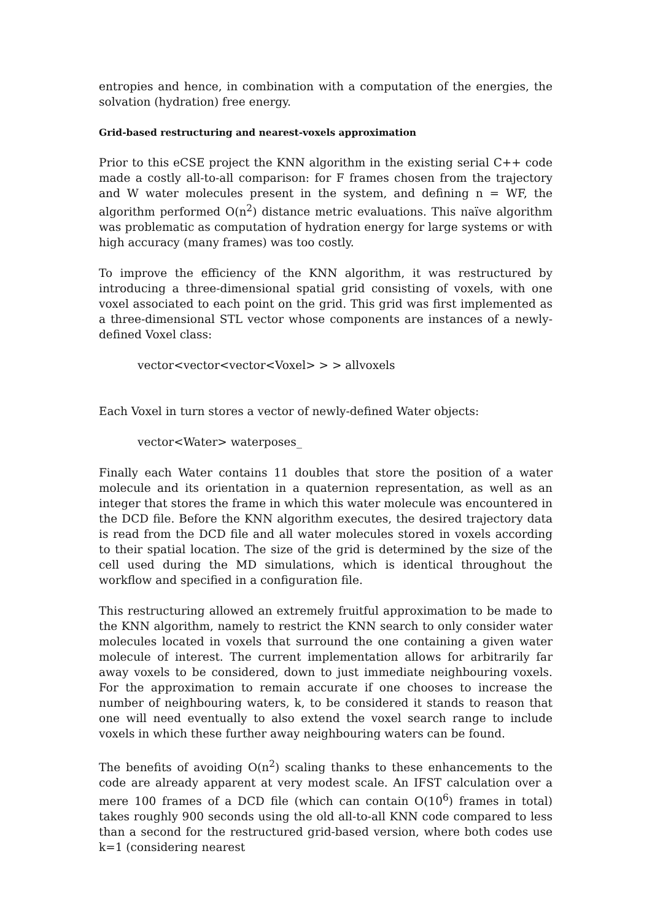entropies and hence, in combination with a computation of the energies, the solvation (hydration) free energy.
Grid-based restructuring and nearest-voxels approximation
Prior to this eCSE project the KNN algorithm in the existing serial C++ code made a costly all-to-all comparison: for F frames chosen from the trajectory and W water molecules present in the system, and defining n = WF, the algorithm performed O(n<sup>2</sup>) distance metric evaluations. This naïve algorithm was problematic as computation of hydration energy for large systems or with high accuracy (many frames) was too costly.
To improve the efficiency of the KNN algorithm, it was restructured by introducing a three-dimensional spatial grid consisting of voxels, with one voxel associated to each point on the grid. This grid was first implemented as a three-dimensional STL vector whose components are instances of a newly-defined Voxel class:
vector<vector<vector<Voxel> > > allvoxels
Each Voxel in turn stores a vector of newly-defined Water objects:
vector<Water> waterposes_
Finally each Water contains 11 doubles that store the position of a water molecule and its orientation in a quaternion representation, as well as an integer that stores the frame in which this water molecule was encountered in the DCD file. Before the KNN algorithm executes, the desired trajectory data is read from the DCD file and all water molecules stored in voxels according to their spatial location. The size of the grid is determined by the size of the cell used during the MD simulations, which is identical throughout the workflow and specified in a configuration file.
This restructuring allowed an extremely fruitful approximation to be made to the KNN algorithm, namely to restrict the KNN search to only consider water molecules located in voxels that surround the one containing a given water molecule of interest. The current implementation allows for arbitrarily far away voxels to be considered, down to just immediate neighbouring voxels. For the approximation to remain accurate if one chooses to increase the number of neighbouring waters, k, to be considered it stands to reason that one will need eventually to also extend the voxel search range to include voxels in which these further away neighbouring waters can be found.
The benefits of avoiding O(n<sup>2</sup>) scaling thanks to these enhancements to the code are already apparent at very modest scale. An IFST calculation over a mere 100 frames of a DCD file (which can contain O(10<sup>6</sup>) frames in total) takes roughly 900 seconds using the old all-to-all KNN code compared to less than a second for the restructured grid-based version, where both codes use k=1 (considering nearest